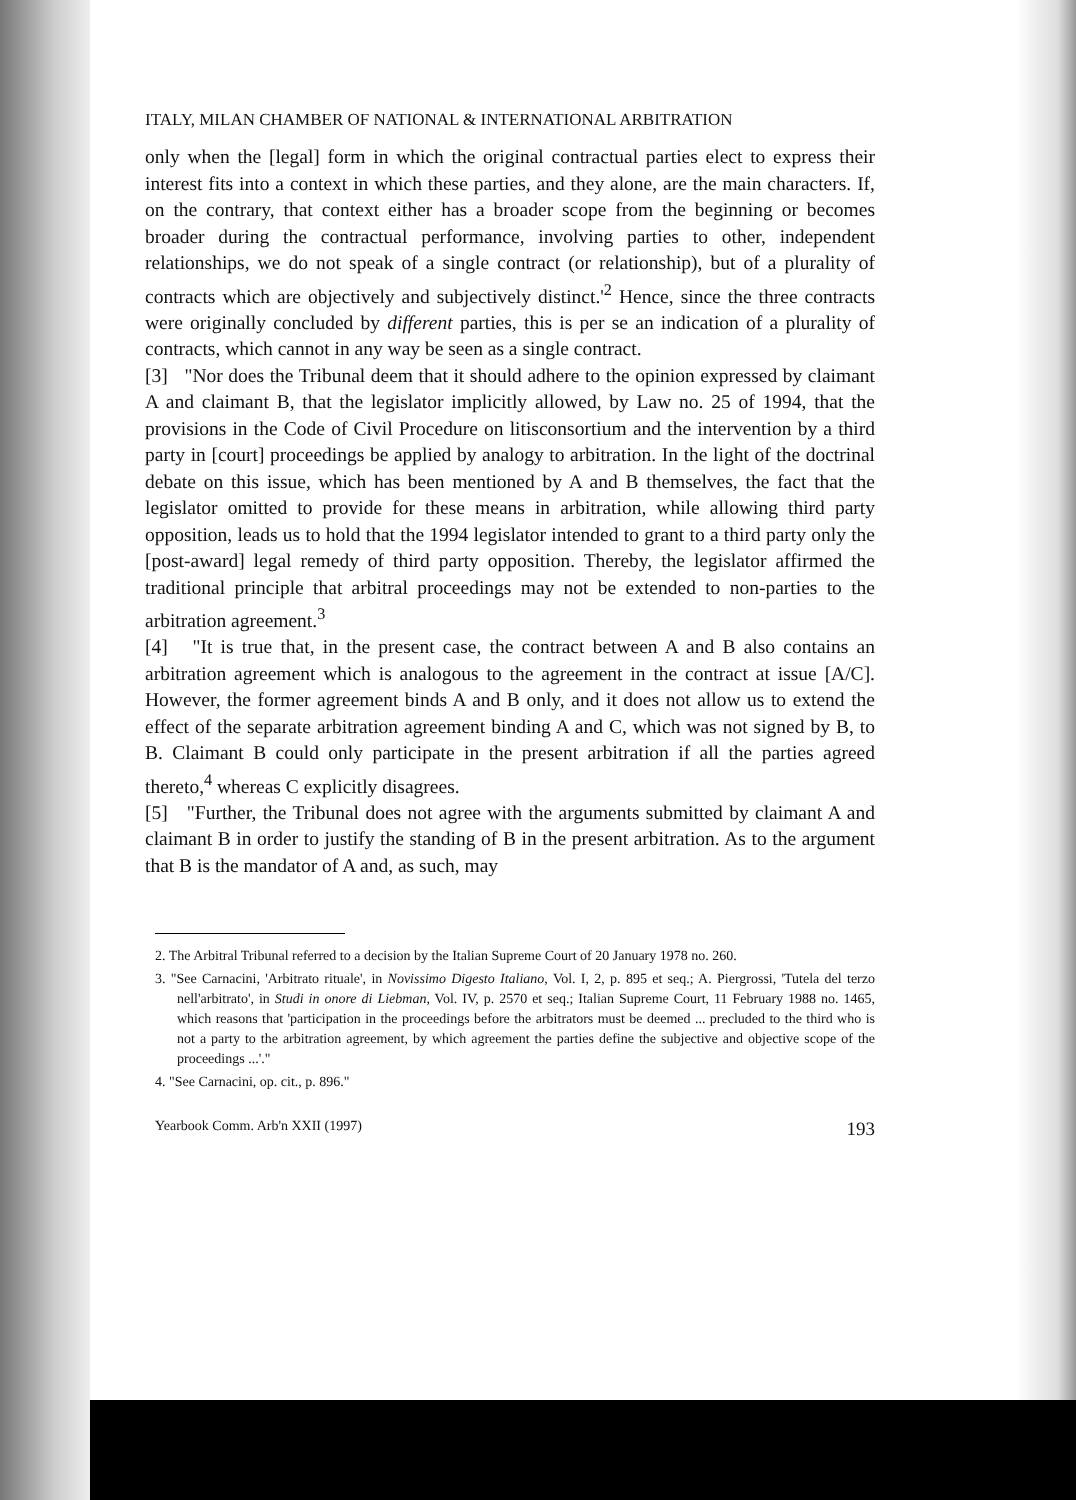ITALY, MILAN CHAMBER OF NATIONAL & INTERNATIONAL ARBITRATION
only when the [legal] form in which the original contractual parties elect to express their interest fits into a context in which these parties, and they alone, are the main characters. If, on the contrary, that context either has a broader scope from the beginning or becomes broader during the contractual performance, involving parties to other, independent relationships, we do not speak of a single contract (or relationship), but of a plurality of contracts which are objectively and subjectively distinct.'<sup>2</sup> Hence, since the three contracts were originally concluded by different parties, this is per se an indication of a plurality of contracts, which cannot in any way be seen as a single contract.
[3] "Nor does the Tribunal deem that it should adhere to the opinion expressed by claimant A and claimant B, that the legislator implicitly allowed, by Law no. 25 of 1994, that the provisions in the Code of Civil Procedure on litisconsortium and the intervention by a third party in [court] proceedings be applied by analogy to arbitration. In the light of the doctrinal debate on this issue, which has been mentioned by A and B themselves, the fact that the legislator omitted to provide for these means in arbitration, while allowing third party opposition, leads us to hold that the 1994 legislator intended to grant to a third party only the [post-award] legal remedy of third party opposition. Thereby, the legislator affirmed the traditional principle that arbitral proceedings may not be extended to non-parties to the arbitration agreement.<sup>3</sup>
[4] "It is true that, in the present case, the contract between A and B also contains an arbitration agreement which is analogous to the agreement in the contract at issue [A/C]. However, the former agreement binds A and B only, and it does not allow us to extend the effect of the separate arbitration agreement binding A and C, which was not signed by B, to B. Claimant B could only participate in the present arbitration if all the parties agreed thereto,<sup>4</sup> whereas C explicitly disagrees.
[5] "Further, the Tribunal does not agree with the arguments submitted by claimant A and claimant B in order to justify the standing of B in the present arbitration. As to the argument that B is the mandator of A and, as such, may
2. The Arbitral Tribunal referred to a decision by the Italian Supreme Court of 20 January 1978 no. 260.
3. "See Carnacini, 'Arbitrato rituale', in Novissimo Digesto Italiano, Vol. I, 2, p. 895 et seq.; A. Piergrossi, 'Tutela del terzo nell'arbitrato', in Studi in onore di Liebman, Vol. IV, p. 2570 et seq.; Italian Supreme Court, 11 February 1988 no. 1465, which reasons that 'participation in the proceedings before the arbitrators must be deemed ... precluded to the third who is not a party to the arbitration agreement, by which agreement the parties define the subjective and objective scope of the proceedings ...'."
4. "See Carnacini, op. cit., p. 896."
Yearbook Comm. Arb'n XXII (1997) 193